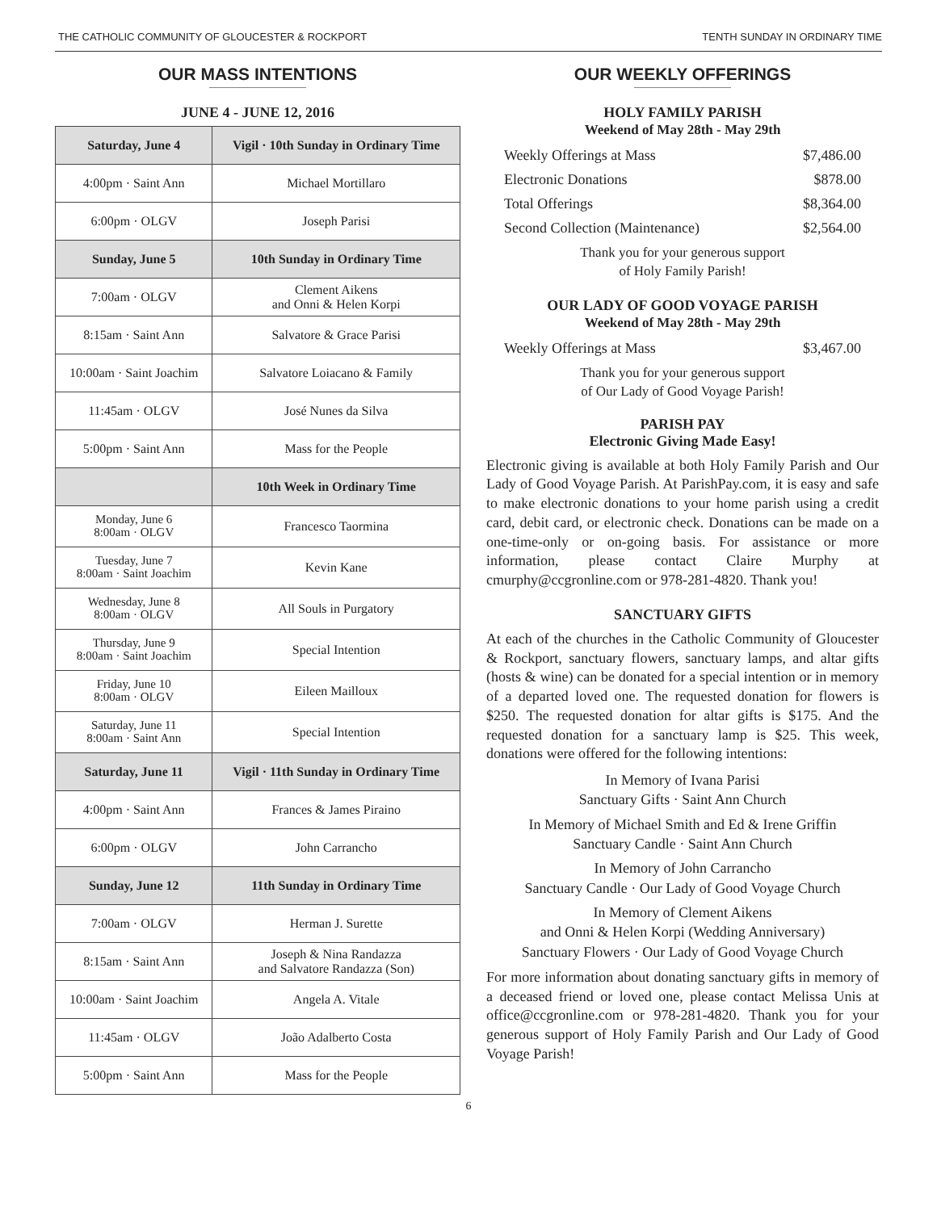THE CATHOLIC COMMUNITY OF GLOUCESTER & ROCKPORT TENTH SUNDAY IN ORDINARY TIME
OUR MASS INTENTIONS
JUNE 4 - JUNE 12, 2016
| Saturday, June 4 | Vigil · 10th Sunday in Ordinary Time |
| --- | --- |
| 4:00pm · Saint Ann | Michael Mortillaro |
| 6:00pm · OLGV | Joseph Parisi |
| Sunday, June 5 | 10th Sunday in Ordinary Time |
| 7:00am · OLGV | Clement Aikens and Onni & Helen Korpi |
| 8:15am · Saint Ann | Salvatore & Grace Parisi |
| 10:00am · Saint Joachim | Salvatore Loiacano & Family |
| 11:45am · OLGV | José Nunes da Silva |
| 5:00pm · Saint Ann | Mass for the People |
| | 10th Week in Ordinary Time |
| Monday, June 6 8:00am · OLGV | Francesco Taormina |
| Tuesday, June 7 8:00am · Saint Joachim | Kevin Kane |
| Wednesday, June 8 8:00am · OLGV | All Souls in Purgatory |
| Thursday, June 9 8:00am · Saint Joachim | Special Intention |
| Friday, June 10 8:00am · OLGV | Eileen Mailloux |
| Saturday, June 11 8:00am · Saint Ann | Special Intention |
| Saturday, June 11 | Vigil · 11th Sunday in Ordinary Time |
| 4:00pm · Saint Ann | Frances & James Piraino |
| 6:00pm · OLGV | John Carrancho |
| Sunday, June 12 | 11th Sunday in Ordinary Time |
| 7:00am · OLGV | Herman J. Surette |
| 8:15am · Saint Ann | Joseph & Nina Randazza and Salvatore Randazza (Son) |
| 10:00am · Saint Joachim | Angela A. Vitale |
| 11:45am · OLGV | João Adalberto Costa |
| 5:00pm · Saint Ann | Mass for the People |
OUR WEEKLY OFFERINGS
HOLY FAMILY PARISH
Weekend of May 28th - May 29th
Weekly Offerings at Mass $7,486.00
Electronic Donations $878.00
Total Offerings $8,364.00
Second Collection (Maintenance) $2,564.00
Thank you for your generous support
of Holy Family Parish!
OUR LADY OF GOOD VOYAGE PARISH
Weekend of May 28th - May 29th
Weekly Offerings at Mass $3,467.00
Thank you for your generous support
of Our Lady of Good Voyage Parish!
PARISH PAY
Electronic Giving Made Easy!
Electronic giving is available at both Holy Family Parish and Our Lady of Good Voyage Parish. At ParishPay.com, it is easy and safe to make electronic donations to your home parish using a credit card, debit card, or electronic check. Donations can be made on a one-time-only or on-going basis. For assistance or more information, please contact Claire Murphy at cmurphy@ccgronline.com or 978-281-4820. Thank you!
SANCTUARY GIFTS
At each of the churches in the Catholic Community of Gloucester & Rockport, sanctuary flowers, sanctuary lamps, and altar gifts (hosts & wine) can be donated for a special intention or in memory of a departed loved one. The requested donation for flowers is $250. The requested donation for altar gifts is $175. And the requested donation for a sanctuary lamp is $25. This week, donations were offered for the following intentions:
In Memory of Ivana Parisi
Sanctuary Gifts · Saint Ann Church
In Memory of Michael Smith and Ed & Irene Griffin
Sanctuary Candle · Saint Ann Church
In Memory of John Carrancho
Sanctuary Candle · Our Lady of Good Voyage Church
In Memory of Clement Aikens
and Onni & Helen Korpi (Wedding Anniversary)
Sanctuary Flowers · Our Lady of Good Voyage Church
For more information about donating sanctuary gifts in memory of a deceased friend or loved one, please contact Melissa Unis at office@ccgronline.com or 978-281-4820. Thank you for your generous support of Holy Family Parish and Our Lady of Good Voyage Parish!
6